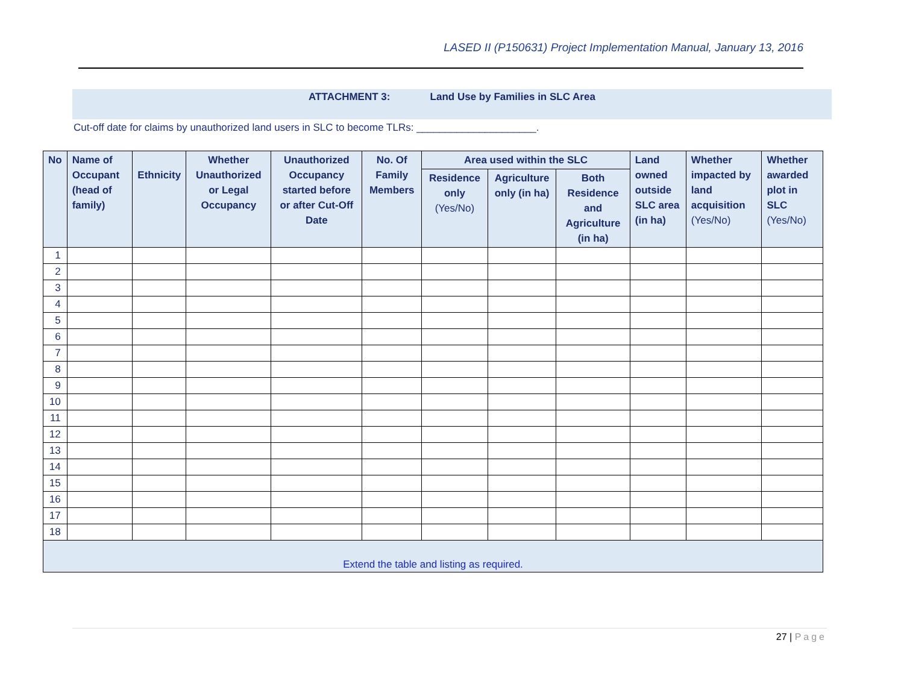LASED II (P150631) Project Implementation Manual, January 13, 2016
ATTACHMENT 3: Land Use by Families in SLC Area
Cut-off date for claims by unauthorized land users in SLC to become TLRs: _____________________.
| No | Name of Occupant (head of family) | Ethnicity | Whether Unauthorized or Legal Occupancy | Unauthorized Occupancy started before or after Cut-Off Date | No. Of Family Members | Area used within the SLC | | | Land owned outside SLC area (in ha) | Whether impacted by land acquisition (Yes/No) | Whether awarded plot in SLC (Yes/No) |
| --- | --- | --- | --- | --- | --- | --- | --- | --- | --- | --- | --- |
| | | | | | | Residence only (Yes/No) | Agriculture only (in ha) | Both Residence and Agriculture (in ha) | | | |
| 1 | | | | | | | | | | | |
| 2 | | | | | | | | | | | |
| 3 | | | | | | | | | | | |
| 4 | | | | | | | | | | | |
| 5 | | | | | | | | | | | |
| 6 | | | | | | | | | | | |
| 7 | | | | | | | | | | | |
| 8 | | | | | | | | | | | |
| 9 | | | | | | | | | | | |
| 10 | | | | | | | | | | | |
| 11 | | | | | | | | | | | |
| 12 | | | | | | | | | | | |
| 13 | | | | | | | | | | | |
| 14 | | | | | | | | | | | |
| 15 | | | | | | | | | | | |
| 16 | | | | | | | | | | | |
| 17 | | | | | | | | | | | |
| 18 | | | | | | | | | | | |
| Extend the table and listing as required. | | | | | | | | | | | |
27 | Page